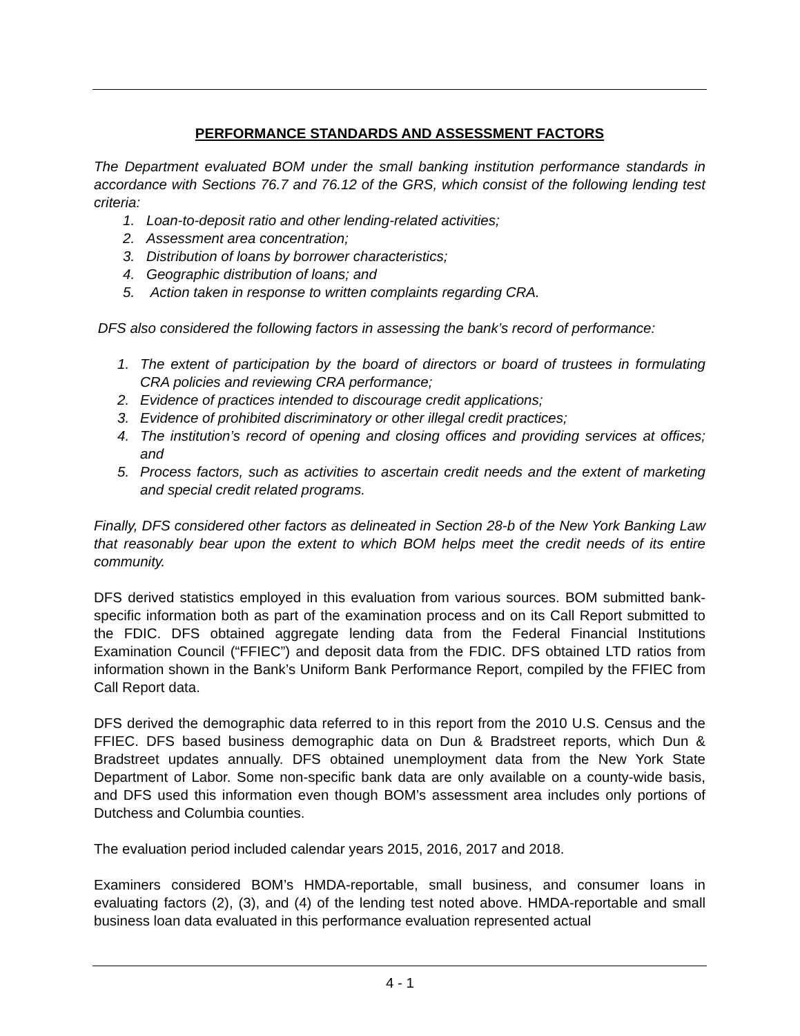PERFORMANCE STANDARDS AND ASSESSMENT FACTORS
The Department evaluated BOM under the small banking institution performance standards in accordance with Sections 76.7 and 76.12 of the GRS, which consist of the following lending test criteria:
1. Loan-to-deposit ratio and other lending-related activities;
2. Assessment area concentration;
3. Distribution of loans by borrower characteristics;
4. Geographic distribution of loans; and
5. Action taken in response to written complaints regarding CRA.
DFS also considered the following factors in assessing the bank’s record of performance:
1. The extent of participation by the board of directors or board of trustees in formulating CRA policies and reviewing CRA performance;
2. Evidence of practices intended to discourage credit applications;
3. Evidence of prohibited discriminatory or other illegal credit practices;
4. The institution’s record of opening and closing offices and providing services at offices; and
5. Process factors, such as activities to ascertain credit needs and the extent of marketing and special credit related programs.
Finally, DFS considered other factors as delineated in Section 28-b of the New York Banking Law that reasonably bear upon the extent to which BOM helps meet the credit needs of its entire community.
DFS derived statistics employed in this evaluation from various sources. BOM submitted bank-specific information both as part of the examination process and on its Call Report submitted to the FDIC. DFS obtained aggregate lending data from the Federal Financial Institutions Examination Council (“FFIEC”) and deposit data from the FDIC. DFS obtained LTD ratios from information shown in the Bank’s Uniform Bank Performance Report, compiled by the FFIEC from Call Report data.
DFS derived the demographic data referred to in this report from the 2010 U.S. Census and the FFIEC. DFS based business demographic data on Dun & Bradstreet reports, which Dun & Bradstreet updates annually. DFS obtained unemployment data from the New York State Department of Labor. Some non-specific bank data are only available on a county-wide basis, and DFS used this information even though BOM’s assessment area includes only portions of Dutchess and Columbia counties.
The evaluation period included calendar years 2015, 2016, 2017 and 2018.
Examiners considered BOM’s HMDA-reportable, small business, and consumer loans in evaluating factors (2), (3), and (4) of the lending test noted above. HMDA-reportable and small business loan data evaluated in this performance evaluation represented actual
4 - 1